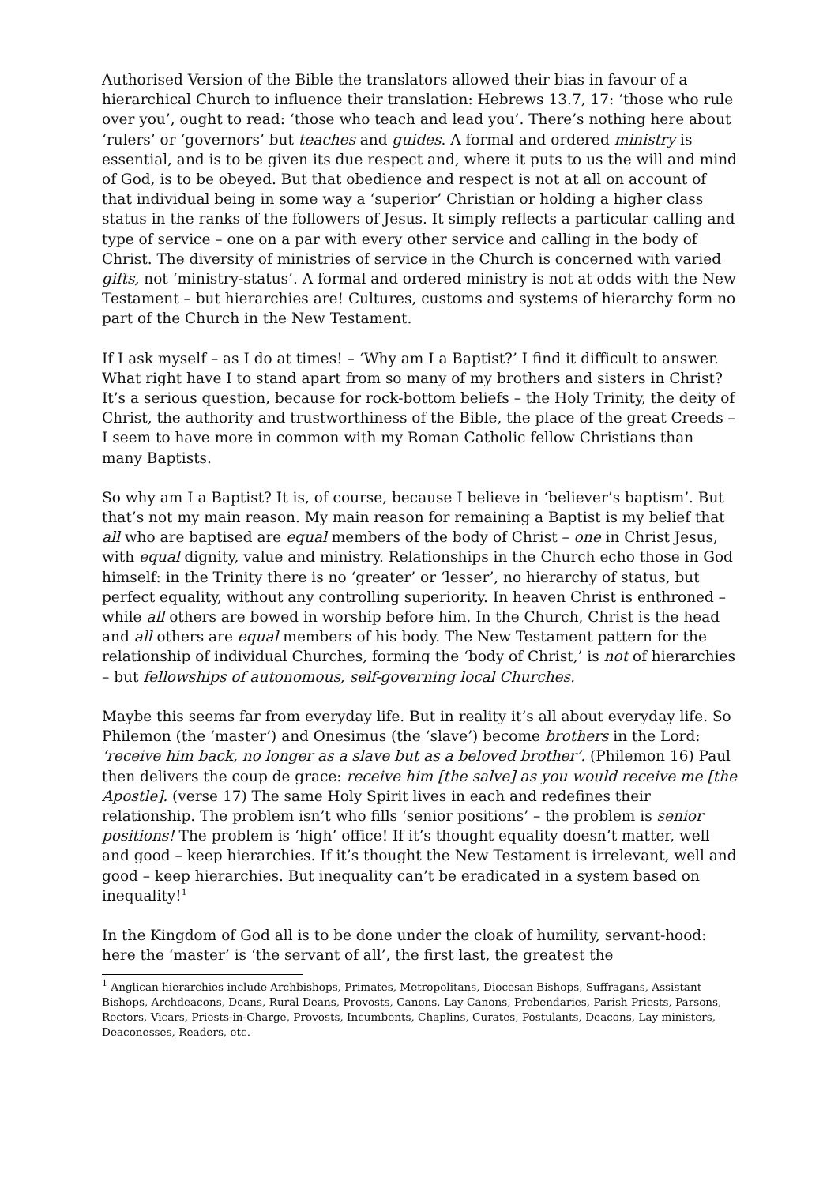Authorised Version of the Bible the translators allowed their bias in favour of a hierarchical Church to influence their translation: Hebrews 13.7, 17: ‘those who rule over you’, ought to read: ‘those who teach and lead you’. There’s nothing here about ‘rulers’ or ‘governors’ but teaches and guides. A formal and ordered ministry is essential, and is to be given its due respect and, where it puts to us the will and mind of God, is to be obeyed. But that obedience and respect is not at all on account of that individual being in some way a ‘superior’ Christian or holding a higher class status in the ranks of the followers of Jesus. It simply reflects a particular calling and type of service – one on a par with every other service and calling in the body of Christ. The diversity of ministries of service in the Church is concerned with varied gifts, not ‘ministry-status’. A formal and ordered ministry is not at odds with the New Testament – but hierarchies are! Cultures, customs and systems of hierarchy form no part of the Church in the New Testament.
If I ask myself – as I do at times! – ‘Why am I a Baptist?’ I find it difficult to answer. What right have I to stand apart from so many of my brothers and sisters in Christ? It’s a serious question, because for rock-bottom beliefs – the Holy Trinity, the deity of Christ, the authority and trustworthiness of the Bible, the place of the great Creeds – I seem to have more in common with my Roman Catholic fellow Christians than many Baptists.
So why am I a Baptist? It is, of course, because I believe in ‘believer’s baptism’. But that’s not my main reason. My main reason for remaining a Baptist is my belief that all who are baptised are equal members of the body of Christ – one in Christ Jesus, with equal dignity, value and ministry. Relationships in the Church echo those in God himself: in the Trinity there is no ‘greater’ or ‘lesser’, no hierarchy of status, but perfect equality, without any controlling superiority. In heaven Christ is enthroned – while all others are bowed in worship before him. In the Church, Christ is the head and all others are equal members of his body. The New Testament pattern for the relationship of individual Churches, forming the ‘body of Christ,’ is not of hierarchies – but fellowships of autonomous, self-governing local Churches.
Maybe this seems far from everyday life. But in reality it’s all about everyday life. So Philemon (the ‘master’) and Onesimus (the ‘slave’) become brothers in the Lord: ‘receive him back, no longer as a slave but as a beloved brother’. (Philemon 16) Paul then delivers the coup de grace: receive him [the salve] as you would receive me [the Apostle]. (verse 17) The same Holy Spirit lives in each and redefines their relationship. The problem isn’t who fills ‘senior positions’ – the problem is senior positions! The problem is ‘high’ office! If it’s thought equality doesn’t matter, well and good – keep hierarchies. If it’s thought the New Testament is irrelevant, well and good – keep hierarchies. But inequality can’t be eradicated in a system based on inequality!<sup>1</sup>
In the Kingdom of God all is to be done under the cloak of humility, servant-hood: here the ‘master’ is ‘the servant of all’, the first last, the greatest the
<sup>1</sup> Anglican hierarchies include Archbishops, Primates, Metropolitans, Diocesan Bishops, Suffragans, Assistant Bishops, Archdeacons, Deans, Rural Deans, Provosts, Canons, Lay Canons, Prebendaries, Parish Priests, Parsons, Rectors, Vicars, Priests-in-Charge, Provosts, Incumbents, Chaplins, Curates, Postulants, Deacons, Lay ministers, Deaconesses, Readers, etc.